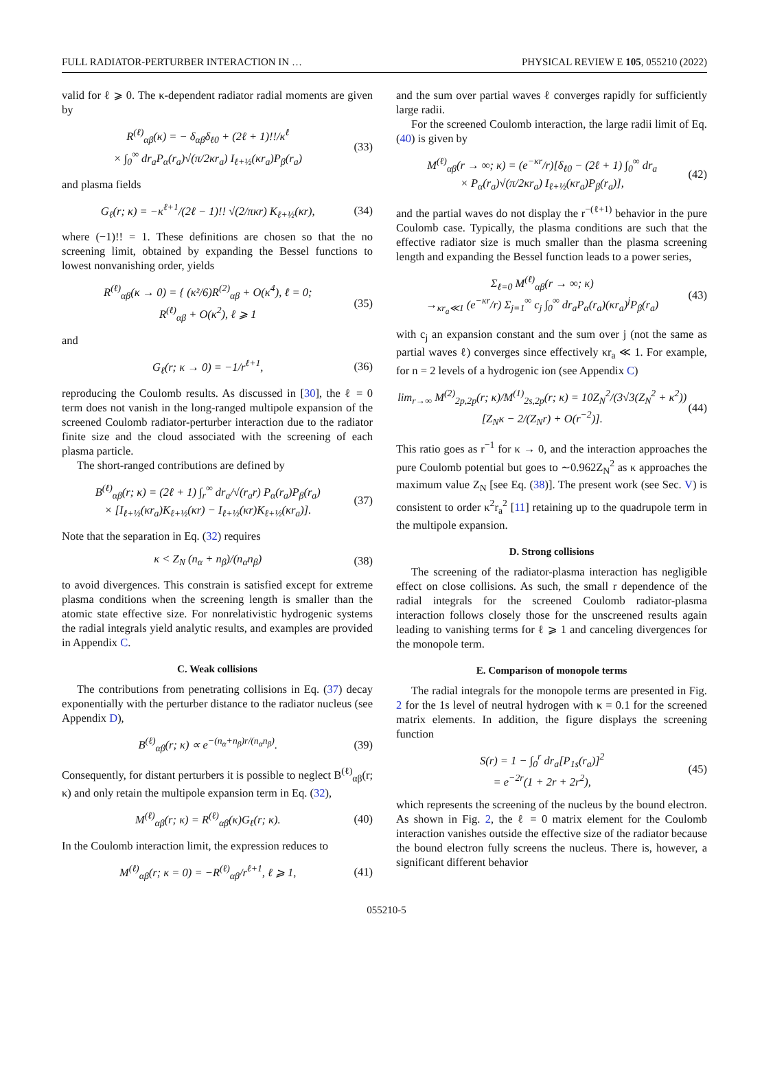FULL RADIATOR-PERTURBER INTERACTION IN … PHYSICAL REVIEW E 105, 055210 (2022)
valid for ℓ ⩾ 0. The κ-dependent radiator radial moments are given by
R<sup>(ℓ)</sup><sub>αβ</sub>(κ) = − δ<sub>αβ</sub>δ<sub>ℓ0</sub> + (2ℓ + 1)!!/κ<sup>ℓ</sup>
× ∫<sub>0</sub><sup>∞</sup> dr<sub>a</sub>P<sub>α</sub>(r<sub>a</sub>)√(π/2κr<sub>a</sub>) I<sub>ℓ+½</sub>(κr<sub>a</sub>)P<sub>β</sub>(r<sub>a</sub>) (33)
and plasma fields
G<sub>ℓ</sub>(r; κ) = −κ<sup>ℓ+1</sup>/(2ℓ − 1)!! √(2/πκr) K<sub>ℓ+½</sub>(κr), (34)
where (−1)!! = 1. These definitions are chosen so that the no screening limit, obtained by expanding the Bessel functions to lowest nonvanishing order, yields
R<sup>(ℓ)</sup><sub>αβ</sub>(κ → 0) = { (κ²/6)R<sup>(2)</sup><sub>αβ</sub> + O(κ<sup>4</sup>), ℓ = 0;
R<sup>(ℓ)</sup><sub>αβ</sub> + O(κ<sup>2</sup>), ℓ ⩾ 1 (35)
and
G<sub>ℓ</sub>(r; κ → 0) = −1/r<sup>ℓ+1</sup>, (36)
reproducing the Coulomb results. As discussed in [30], the ℓ = 0 term does not vanish in the long-ranged multipole expansion of the screened Coulomb radiator-perturber interaction due to the radiator finite size and the cloud associated with the screening of each plasma particle.
The short-ranged contributions are defined by
B<sup>(ℓ)</sup><sub>αβ</sub>(r; κ) = (2ℓ + 1) ∫<sub>r</sub><sup>∞</sup> dr<sub>a</sub>/√(r<sub>a</sub>r) P<sub>α</sub>(r<sub>a</sub>)P<sub>β</sub>(r<sub>a</sub>)
× [I<sub>ℓ+½</sub>(κr<sub>a</sub>)K<sub>ℓ+½</sub>(κr) − I<sub>ℓ+½</sub>(κr)K<sub>ℓ+½</sub>(κr<sub>a</sub>)]. (37)
Note that the separation in Eq. (32) requires
κ < Z<sub>N</sub> (n<sub>α</sub> + n<sub>β</sub>)/(n<sub>α</sub>n<sub>β</sub>) (38)
to avoid divergences. This constrain is satisfied except for extreme plasma conditions when the screening length is smaller than the atomic state effective size. For nonrelativistic hydrogenic systems the radial integrals yield analytic results, and examples are provided in Appendix C.
C. Weak collisions
The contributions from penetrating collisions in Eq. (37) decay exponentially with the perturber distance to the radiator nucleus (see Appendix D),
B<sup>(ℓ)</sup><sub>αβ</sub>(r; κ) ∝ e<sup>−(n<sub>α</sub>+n<sub>β</sub>)r/(n<sub>α</sub>n<sub>β</sub>)</sup>. (39)
Consequently, for distant perturbers it is possible to neglect B<sup>(ℓ)</sup><sub>αβ</sub>(r; κ) and only retain the multipole expansion term in Eq. (32),
M<sup>(ℓ)</sup><sub>αβ</sub>(r; κ) = R<sup>(ℓ)</sup><sub>αβ</sub>(κ)G<sub>ℓ</sub>(r; κ). (40)
In the Coulomb interaction limit, the expression reduces to
M<sup>(ℓ)</sup><sub>αβ</sub>(r; κ = 0) = −R<sup>(ℓ)</sup><sub>αβ</sub>/r<sup>ℓ+1</sup>, ℓ ⩾ 1, (41)
and the sum over partial waves ℓ converges rapidly for sufficiently large radii.
For the screened Coulomb interaction, the large radii limit of Eq. (40) is given by
M<sup>(ℓ)</sup><sub>αβ</sub>(r → ∞; κ) = (e<sup>−κr</sup>/r)[δ<sub>ℓ0</sub> − (2ℓ + 1) ∫<sub>0</sub><sup>∞</sup> dr<sub>a</sub>
× P<sub>α</sub>(r<sub>a</sub>)√(π/2κr<sub>a</sub>) I<sub>ℓ+½</sub>(κr<sub>a</sub>)P<sub>β</sub>(r<sub>a</sub>)], (42)
and the partial waves do not display the r<sup>−(ℓ+1)</sup> behavior in the pure Coulomb case. Typically, the plasma conditions are such that the effective radiator size is much smaller than the plasma screening length and expanding the Bessel function leads to a power series,
Σ<sub>ℓ=0</sub> M<sup>(ℓ)</sup><sub>αβ</sub>(r → ∞; κ)
→<sub>κr<sub>a</sub>≪1</sub> (e<sup>−κr</sup>/r) Σ<sub>j=1</sub><sup>∞</sup> c<sub>j</sub> ∫<sub>0</sub><sup>∞</sup> dr<sub>a</sub>P<sub>α</sub>(r<sub>a</sub>)(κr<sub>a</sub>)<sup>j</sup>P<sub>β</sub>(r<sub>a</sub>) (43)
with c<sub>j</sub> an expansion constant and the sum over j (not the same as partial waves ℓ) converges since effectively κr<sub>a</sub> ≪ 1. For example, for n = 2 levels of a hydrogenic ion (see Appendix C)
lim<sub>r→∞</sub> M<sup>(2)</sup><sub>2p,2p</sub>(r; κ)/M<sup>(1)</sup><sub>2s,2p</sub>(r; κ) = 10Z<sub>N</sub><sup>2</sup>/(3√3(Z<sub>N</sub><sup>2</sup> + κ<sup>2</sup>)) [Z<sub>N</sub>κ − 2/(Z<sub>N</sub>r) + O(r<sup>−2</sup>)]. (44)
This ratio goes as r<sup>−1</sup> for κ → 0, and the interaction approaches the pure Coulomb potential but goes to ∼0.962Z<sub>N</sub><sup>2</sup> as κ approaches the maximum value Z<sub>N</sub> [see Eq. (38)]. The present work (see Sec. V) is consistent to order κ<sup>2</sup>r<sub>a</sub><sup>2</sup> [11] retaining up to the quadrupole term in the multipole expansion.
D. Strong collisions
The screening of the radiator-plasma interaction has negligible effect on close collisions. As such, the small r dependence of the radial integrals for the screened Coulomb radiator-plasma interaction follows closely those for the unscreened results again leading to vanishing terms for ℓ ⩾ 1 and canceling divergences for the monopole term.
E. Comparison of monopole terms
The radial integrals for the monopole terms are presented in Fig. 2 for the 1s level of neutral hydrogen with κ = 0.1 for the screened matrix elements. In addition, the figure displays the screening function
S(r) = 1 − ∫<sub>0</sub><sup>r</sup> dr<sub>a</sub>[P<sub>1s</sub>(r<sub>a</sub>)]<sup>2</sup>
= e<sup>−2r</sup>(1 + 2r + 2r<sup>2</sup>), (45)
which represents the screening of the nucleus by the bound electron. As shown in Fig. 2, the ℓ = 0 matrix element for the Coulomb interaction vanishes outside the effective size of the radiator because the bound electron fully screens the nucleus. There is, however, a significant different behavior
055210-5